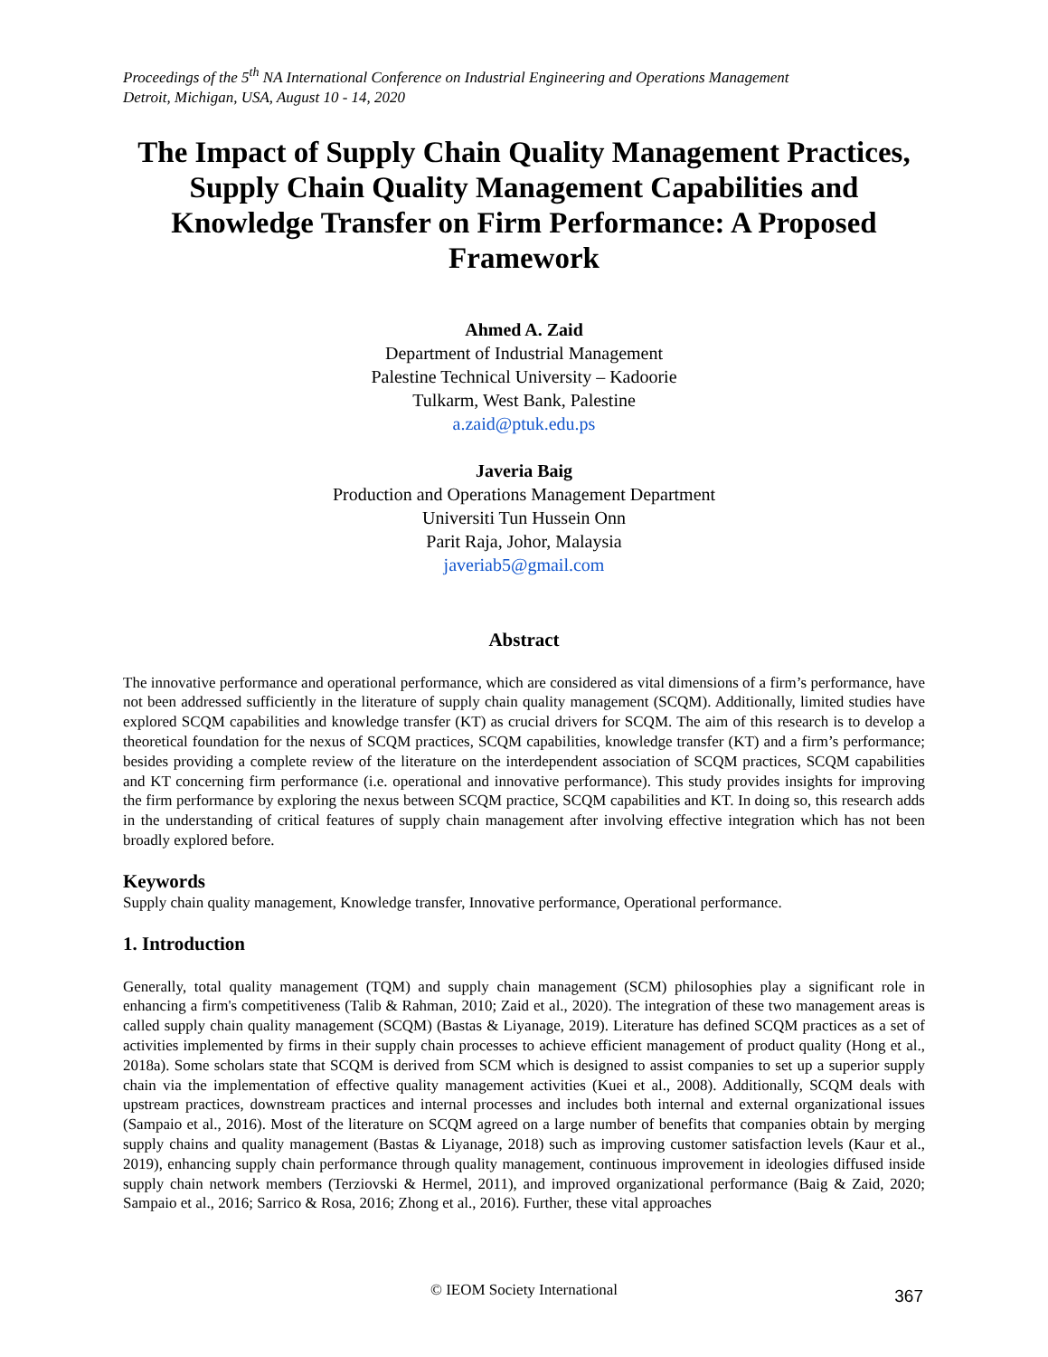Proceedings of the 5<sup>th</sup> NA International Conference on Industrial Engineering and Operations Management
Detroit, Michigan, USA, August 10 - 14, 2020
The Impact of Supply Chain Quality Management Practices, Supply Chain Quality Management Capabilities and Knowledge Transfer on Firm Performance: A Proposed Framework
Ahmed A. Zaid
Department of Industrial Management
Palestine Technical University – Kadoorie
Tulkarm, West Bank, Palestine
a.zaid@ptuk.edu.ps
Javeria Baig
Production and Operations Management Department
Universiti Tun Hussein Onn
Parit Raja, Johor, Malaysia
javeriab5@gmail.com
Abstract
The innovative performance and operational performance, which are considered as vital dimensions of a firm’s performance, have not been addressed sufficiently in the literature of supply chain quality management (SCQM). Additionally, limited studies have explored SCQM capabilities and knowledge transfer (KT) as crucial drivers for SCQM. The aim of this research is to develop a theoretical foundation for the nexus of SCQM practices, SCQM capabilities, knowledge transfer (KT) and a firm’s performance; besides providing a complete review of the literature on the interdependent association of SCQM practices, SCQM capabilities and KT concerning firm performance (i.e. operational and innovative performance). This study provides insights for improving the firm performance by exploring the nexus between SCQM practice, SCQM capabilities and KT. In doing so, this research adds in the understanding of critical features of supply chain management after involving effective integration which has not been broadly explored before.
Keywords
Supply chain quality management, Knowledge transfer, Innovative performance, Operational performance.
1. Introduction
Generally, total quality management (TQM) and supply chain management (SCM) philosophies play a significant role in enhancing a firm's competitiveness (Talib & Rahman, 2010; Zaid et al., 2020). The integration of these two management areas is called supply chain quality management (SCQM) (Bastas & Liyanage, 2019). Literature has defined SCQM practices as a set of activities implemented by firms in their supply chain processes to achieve efficient management of product quality (Hong et al., 2018a). Some scholars state that SCQM is derived from SCM which is designed to assist companies to set up a superior supply chain via the implementation of effective quality management activities (Kuei et al., 2008). Additionally, SCQM deals with upstream practices, downstream practices and internal processes and includes both internal and external organizational issues (Sampaio et al., 2016). Most of the literature on SCQM agreed on a large number of benefits that companies obtain by merging supply chains and quality management (Bastas & Liyanage, 2018) such as improving customer satisfaction levels (Kaur et al., 2019), enhancing supply chain performance through quality management, continuous improvement in ideologies diffused inside supply chain network members (Terziovski & Hermel, 2011), and improved organizational performance (Baig & Zaid, 2020; Sampaio et al., 2016; Sarrico & Rosa, 2016; Zhong et al., 2016). Further, these vital approaches
© IEOM Society International 367